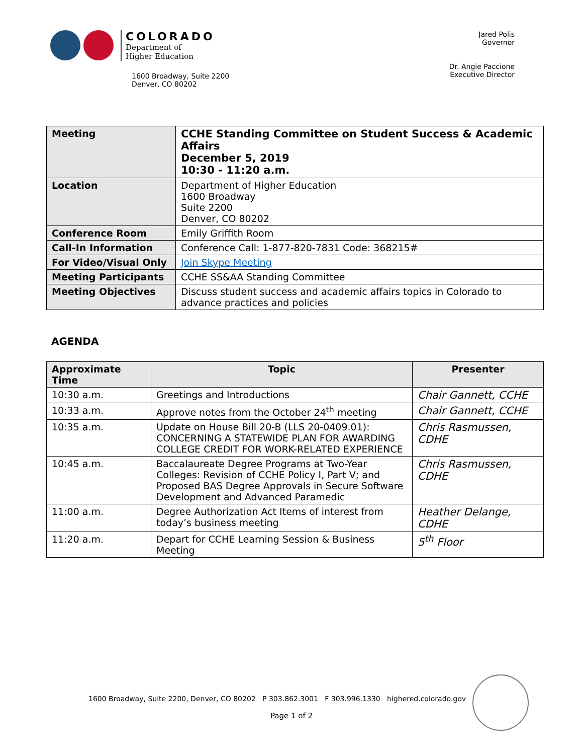COLORADO
Department of
Higher Education
1600 Broadway, Suite 2200
Denver, CO 80202
Jared Polis
Governor
Dr. Angie Paccione
Executive Director
| Meeting | CCHE Standing Committee on Student Success & Academic Affairs December 5, 2019 10:30 - 11:20 a.m. |
| Location | Department of Higher Education 1600 Broadway Suite 2200 Denver, CO 80202 |
| Conference Room | Emily Griffith Room |
| Call-In Information | Conference Call: 1-877-820-7831 Code: 368215# |
| For Video/Visual Only | Join Skype Meeting |
| Meeting Participants | CCHE SS&AA Standing Committee |
| Meeting Objectives | Discuss student success and academic affairs topics in Colorado to advance practices and policies |
AGENDA
| Approximate Time | Topic | Presenter |
| --- | --- | --- |
| 10:30 a.m. | Greetings and Introductions | Chair Gannett, CCHE |
| 10:33 a.m. | Approve notes from the October 24<sup>th</sup> meeting | Chair Gannett, CCHE |
| 10:35 a.m. | Update on House Bill 20-B (LLS 20-0409.01): CONCERNING A STATEWIDE PLAN FOR AWARDING COLLEGE CREDIT FOR WORK-RELATED EXPERIENCE | Chris Rasmussen, CDHE |
| 10:45 a.m. | Baccalaureate Degree Programs at Two-Year Colleges: Revision of CCHE Policy I, Part V; and Proposed BAS Degree Approvals in Secure Software Development and Advanced Paramedic | Chris Rasmussen, CDHE |
| 11:00 a.m. | Degree Authorization Act Items of interest from today’s business meeting | Heather Delange, CDHE |
| 11:20 a.m. | Depart for CCHE Learning Session & Business Meeting | 5<sup>th</sup> Floor |
1600 Broadway, Suite 2200, Denver, CO 80202 P 303.862.3001 F 303.996.1330 highered.colorado.gov
Page 1 of 2